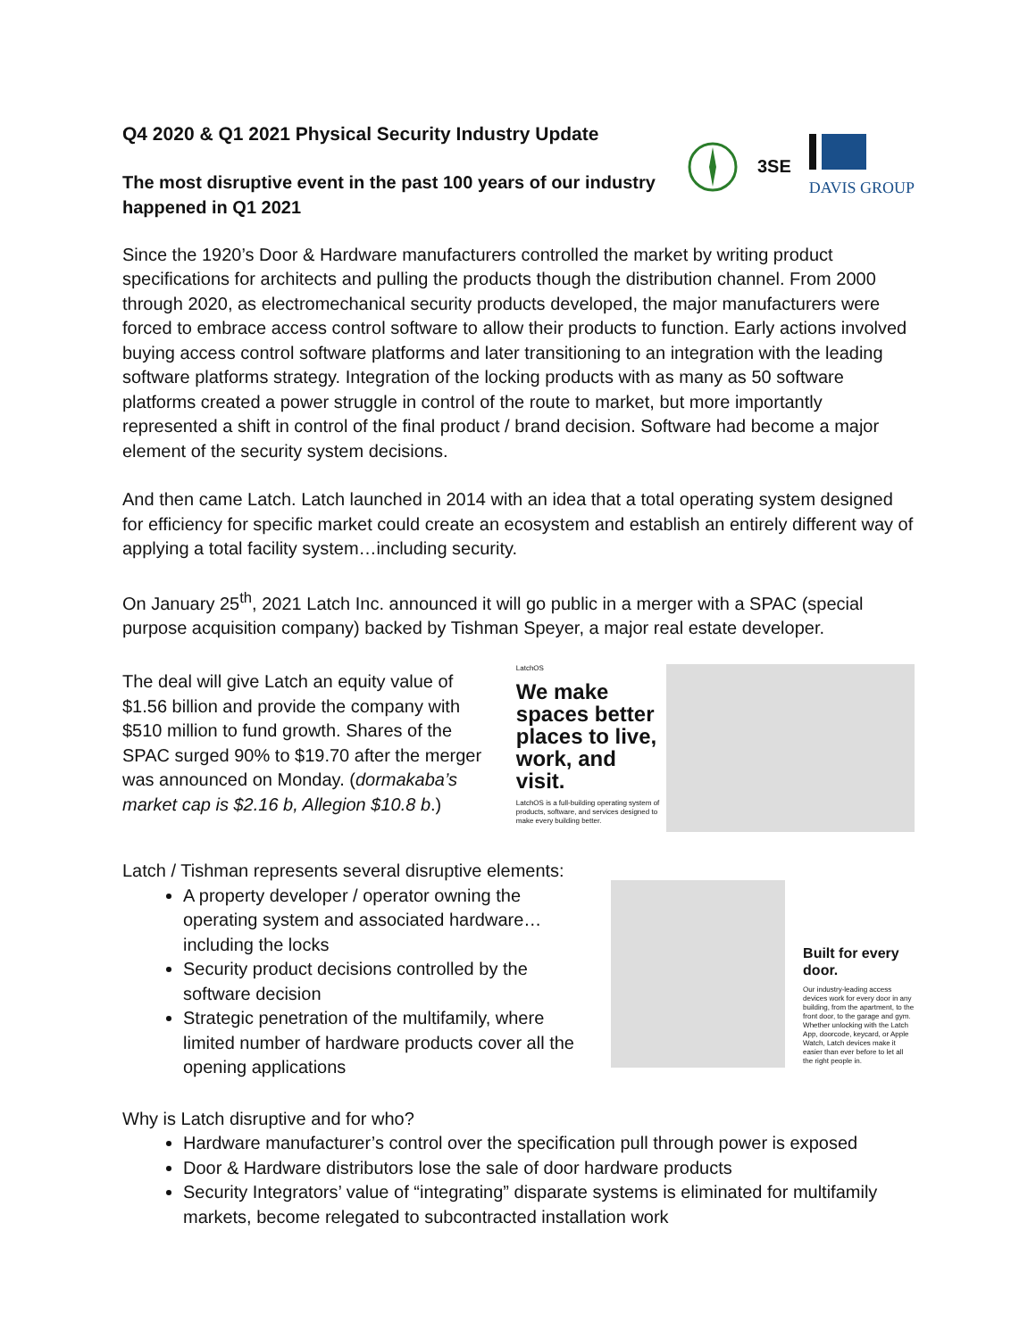Q4 2020 & Q1 2021 Physical Security Industry Update
The most disruptive event in the past 100 years of our industry
happened in Q1 2021
3SE DAVIS GROUP
Since the 1920’s Door & Hardware manufacturers controlled the market by writing product specifications for architects and pulling the products though the distribution channel. From 2000 through 2020, as electromechanical security products developed, the major manufacturers were forced to embrace access control software to allow their products to function. Early actions involved buying access control software platforms and later transitioning to an integration with the leading software platforms strategy. Integration of the locking products with as many as 50 software platforms created a power struggle in control of the route to market, but more importantly represented a shift in control of the final product / brand decision. Software had become a major element of the security system decisions.
And then came Latch. Latch launched in 2014 with an idea that a total operating system designed for efficiency for specific market could create an ecosystem and establish an entirely different way of applying a total facility system…including security.
On January 25<sup>th</sup>, 2021 Latch Inc. announced it will go public in a merger with a SPAC (special purpose acquisition company) backed by Tishman Speyer, a major real estate developer.
The deal will give Latch an equity value of $1.56 billion and provide the company with $510 million to fund growth. Shares of the SPAC surged 90% to $19.70 after the merger was announced on Monday. (dormakaba’s market cap is $2.16 b, Allegion $10.8 b.)
LatchOS
We make spaces better places to live, work, and visit.
LatchOS is a full-building operating system of products, software, and services designed to make every building better.
Latch / Tishman represents several disruptive elements:
A property developer / operator owning the operating system and associated hardware…including the locks
Security product decisions controlled by the software decision
Strategic penetration of the multifamily, where limited number of hardware products cover all the opening applications
Built for every door.
Our industry-leading access devices work for every door in any building, from the apartment, to the front door, to the garage and gym. Whether unlocking with the Latch App, doorcode, keycard, or Apple Watch, Latch devices make it easier than ever before to let all the right people in.
Why is Latch disruptive and for who?
Hardware manufacturer’s control over the specification pull through power is exposed
Door & Hardware distributors lose the sale of door hardware products
Security Integrators’ value of “integrating” disparate systems is eliminated for multifamily markets, become relegated to subcontracted installation work